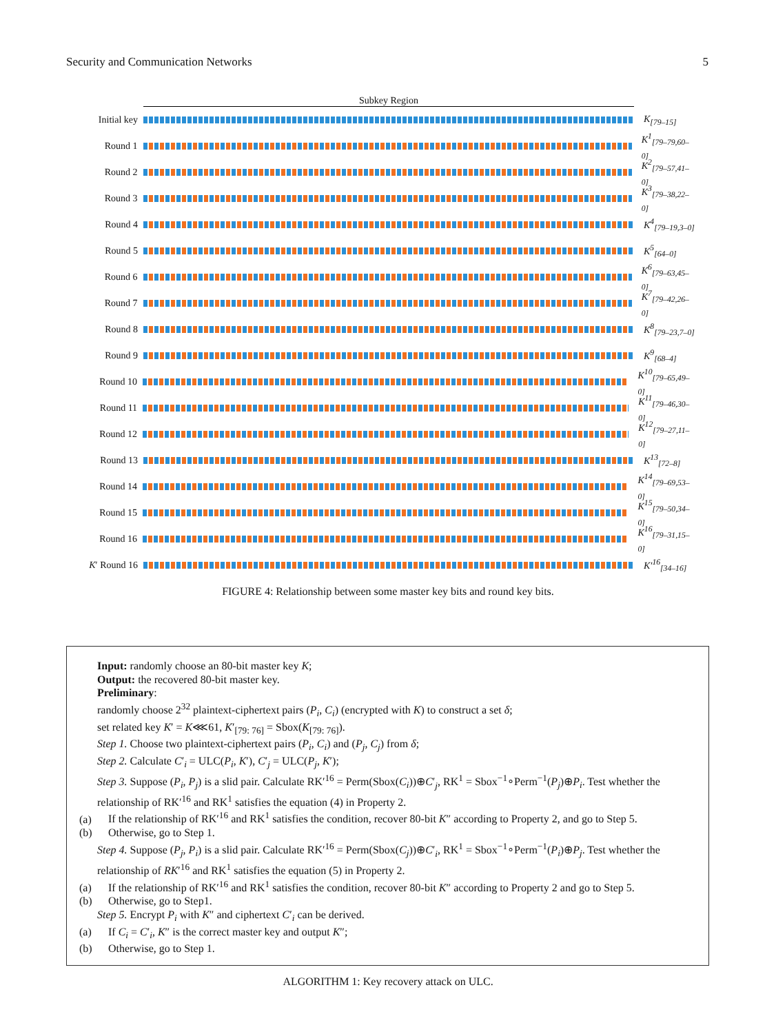Security and Communication Networks 5
Subkey Region
Initial key
K<sub>[79–15]</sub>
Round 1 K<sup>1</sup><sub>[79–79,60–0]</sub>
Round 2 K<sup>2</sup><sub>[79–57,41–0]</sub>
Round 3 K<sup>3</sup><sub>[79–38,22–0]</sub>
Round 4 K<sup>4</sup><sub>[79–19,3–0]</sub>
Round 5 K<sup>5</sup><sub>[64–0]</sub>
Round 6 K<sup>6</sup><sub>[79–63,45–0]</sub>
Round 7 K<sup>7</sup><sub>[79–42,26–0]</sub>
Round 8 K<sup>8</sup><sub>[79–23,7–0]</sub>
Round 9 K<sup>9</sup><sub>[68–4]</sub>
Round 10 K<sup>10</sup><sub>[79–65,49–0]</sub>
Round 11 K<sup>11</sup><sub>[79–46,30–0]</sub>
Round 12 K<sup>12</sup><sub>[79–27,11–0]</sub>
Round 13 K<sup>13</sup><sub>[72–8]</sub>
Round 14 K<sup>14</sup><sub>[79–69,53–0]</sub>
Round 15 K<sup>15</sup><sub>[79–50,34–0]</sub>
Round 16 K<sup>16</sup><sub>[79–31,15–0]</sub>
K′ Round 16
K′<sup>16</sup><sub>[34–16]</sub>
FIGURE 4: Relationship between some master key bits and round key bits.
Input: randomly choose an 80-bit master key K;
Output: the recovered 80-bit master key.
Preliminary:
randomly choose 2<sup>32</sup> plaintext-ciphertext pairs (P<sub>i</sub>, C<sub>i</sub>) (encrypted with K) to construct a set δ;
set related key K′ = K⋘61, K′<sub>[79: 76]</sub> = Sbox(K<sub>[79: 76]</sub>).
Step 1. Choose two plaintext-ciphertext pairs (P<sub>i</sub>, C<sub>i</sub>) and (P<sub>j</sub>, C<sub>j</sub>) from δ;
Step 2. Calculate C′<sub>i</sub> = ULC(P<sub>i</sub>, K′), C′<sub>j</sub> = ULC(P<sub>j</sub>, K′);
Step 3. Suppose (P<sub>i</sub>, P<sub>j</sub>) is a slid pair. Calculate RK′<sup>16</sup> = Perm(Sbox(C<sub>i</sub>))⊕C′<sub>j</sub>, RK<sup>1</sup> = Sbox<sup>−1</sup>∘Perm<sup>−1</sup>(P<sub>j</sub>)⊕P<sub>i</sub>. Test whether the relationship of RK′<sup>16</sup> and RK<sup>1</sup> satisfies the equation (4) in Property 2.
(a) If the relationship of RK′<sup>16</sup> and RK<sup>1</sup> satisfies the condition, recover 80-bit K″ according to Property 2, and go to Step 5.
(b) Otherwise, go to Step 1.
Step 4. Suppose (P<sub>j</sub>, P<sub>i</sub>) is a slid pair. Calculate RK′<sup>16</sup> = Perm(Sbox(C<sub>j</sub>))⊕C′<sub>i</sub>, RK<sup>1</sup> = Sbox<sup>−1</sup>∘Perm<sup>−1</sup>(P<sub>i</sub>)⊕P<sub>j</sub>. Test whether the relationship of RK′<sup>16</sup> and RK<sup>1</sup> satisfies the equation (5) in Property 2.
(a) If the relationship of RK′<sup>16</sup> and RK<sup>1</sup> satisfies the condition, recover 80-bit K″ according to Property 2 and go to Step 5.
(b) Otherwise, go to Step1.
Step 5. Encrypt P<sub>i</sub> with K″ and ciphertext C′<sub>i</sub> can be derived.
(a) If C<sub>i</sub> = C′<sub>i</sub>, K″ is the correct master key and output K″;
(b) Otherwise, go to Step 1.
ALGORITHM 1: Key recovery attack on ULC.